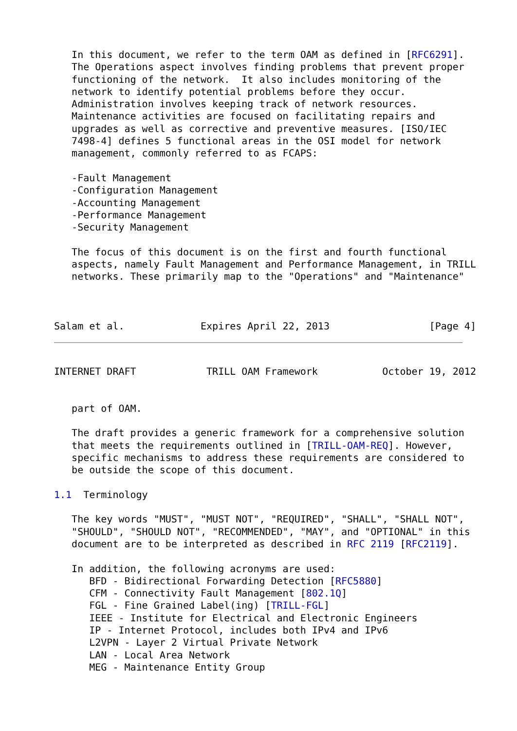In this document, we refer to the term OAM as defined in [RFC6291].
   The Operations aspect involves finding problems that prevent proper
   functioning of the network.  It also includes monitoring of the
   network to identify potential problems before they occur.
   Administration involves keeping track of network resources.
   Maintenance activities are focused on facilitating repairs and
   upgrades as well as corrective and preventive measures. [ISO/IEC
   7498-4] defines 5 functional areas in the OSI model for network
   management, commonly referred to as FCAPS:

   -Fault Management
   -Configuration Management
   -Accounting Management
   -Performance Management
   -Security Management

   The focus of this document is on the first and fourth functional
   aspects, namely Fault Management and Performance Management, in TRILL
   networks. These primarily map to the "Operations" and "Maintenance"



Salam et al.             Expires April 22, 2013                 [Page 4]
INTERNET DRAFT            TRILL OAM Framework           October 19, 2012


   part of OAM.

   The draft provides a generic framework for a comprehensive solution
   that meets the requirements outlined in [TRILL-OAM-REQ]. However,
   specific mechanisms to address these requirements are considered to
   be outside the scope of this document.

1.1  Terminology

   The key words "MUST", "MUST NOT", "REQUIRED", "SHALL", "SHALL NOT",
   "SHOULD", "SHOULD NOT", "RECOMMENDED", "MAY", and "OPTIONAL" in this
   document are to be interpreted as described in RFC 2119 [RFC2119].

   In addition, the following acronyms are used:
      BFD - Bidirectional Forwarding Detection [RFC5880]
      CFM - Connectivity Fault Management [802.1Q]
      FGL - Fine Grained Label(ing) [TRILL-FGL]
      IEEE - Institute for Electrical and Electronic Engineers
      IP - Internet Protocol, includes both IPv4 and IPv6
      L2VPN - Layer 2 Virtual Private Network
      LAN - Local Area Network
      MEG - Maintenance Entity Group